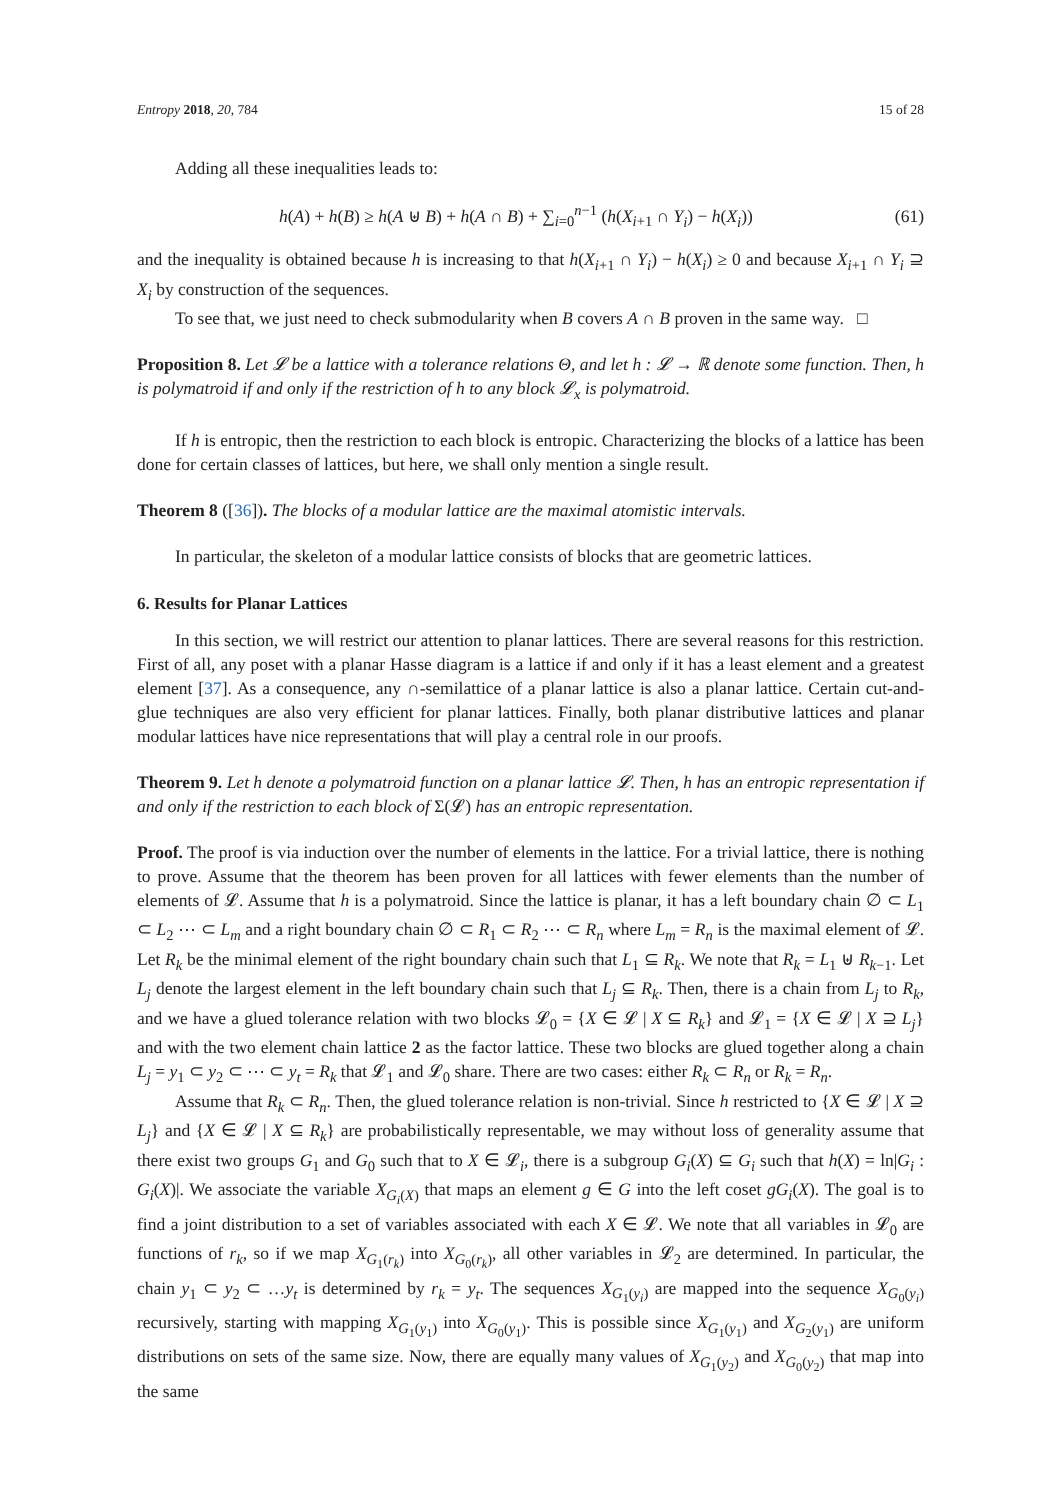Entropy 2018, 20, 784 15 of 28
Adding all these inequalities leads to:
h(A) + h(B) ≥ h(A ⊎ B) + h(A ∩ B) + ∑<sub>i=0</sub><sup>n−1</sup> (h(X<sub>i+1</sub> ∩ Y<sub>i</sub>) − h(X<sub>i</sub>)) (61)
and the inequality is obtained because h is increasing to that h(X<sub>i+1</sub> ∩ Y<sub>i</sub>) − h(X<sub>i</sub>) ≥ 0 and because X<sub>i+1</sub> ∩ Y<sub>i</sub> ⊇ X<sub>i</sub> by construction of the sequences.
To see that, we just need to check submodularity when B covers A ∩ B proven in the same way. □
Proposition 8. Let 𝓛 be a lattice with a tolerance relations Θ, and let h : 𝓛 → ℝ denote some function. Then, h is polymatroid if and only if the restriction of h to any block 𝓛<sub>x</sub> is polymatroid.
If h is entropic, then the restriction to each block is entropic. Characterizing the blocks of a lattice has been done for certain classes of lattices, but here, we shall only mention a single result.
Theorem 8 ([36]). The blocks of a modular lattice are the maximal atomistic intervals.
In particular, the skeleton of a modular lattice consists of blocks that are geometric lattices.
6. Results for Planar Lattices
In this section, we will restrict our attention to planar lattices. There are several reasons for this restriction. First of all, any poset with a planar Hasse diagram is a lattice if and only if it has a least element and a greatest element [37]. As a consequence, any ∩-semilattice of a planar lattice is also a planar lattice. Certain cut-and-glue techniques are also very efficient for planar lattices. Finally, both planar distributive lattices and planar modular lattices have nice representations that will play a central role in our proofs.
Theorem 9. Let h denote a polymatroid function on a planar lattice 𝓛. Then, h has an entropic representation if and only if the restriction to each block of Σ(𝓛) has an entropic representation.
Proof. The proof is via induction over the number of elements in the lattice. For a trivial lattice, there is nothing to prove. Assume that the theorem has been proven for all lattices with fewer elements than the number of elements of 𝓛. Assume that h is a polymatroid. Since the lattice is planar, it has a left boundary chain ∅ ⊂ L<sub>1</sub> ⊂ L<sub>2</sub> ⋯ ⊂ L<sub>m</sub> and a right boundary chain ∅ ⊂ R<sub>1</sub> ⊂ R<sub>2</sub> ⋯ ⊂ R<sub>n</sub> where L<sub>m</sub> = R<sub>n</sub> is the maximal element of 𝓛. Let R<sub>k</sub> be the minimal element of the right boundary chain such that L<sub>1</sub> ⊆ R<sub>k</sub>. We note that R<sub>k</sub> = L<sub>1</sub> ⊎ R<sub>k−1</sub>. Let L<sub>j</sub> denote the largest element in the left boundary chain such that L<sub>j</sub> ⊆ R<sub>k</sub>. Then, there is a chain from L<sub>j</sub> to R<sub>k</sub>, and we have a glued tolerance relation with two blocks 𝓛<sub>0</sub> = {X ∈ 𝓛 | X ⊆ R<sub>k</sub>} and 𝓛<sub>1</sub> = {X ∈ 𝓛 | X ⊇ L<sub>j</sub>} and with the two element chain lattice 2 as the factor lattice. These two blocks are glued together along a chain L<sub>j</sub> = y<sub>1</sub> ⊂ y<sub>2</sub> ⊂ ⋯ ⊂ y<sub>t</sub> = R<sub>k</sub> that 𝓛<sub>1</sub> and 𝓛<sub>0</sub> share. There are two cases: either R<sub>k</sub> ⊂ R<sub>n</sub> or R<sub>k</sub> = R<sub>n</sub>.
Assume that R<sub>k</sub> ⊂ R<sub>n</sub>. Then, the glued tolerance relation is non-trivial. Since h restricted to {X ∈ 𝓛 | X ⊇ L<sub>j</sub>} and {X ∈ 𝓛 | X ⊆ R<sub>k</sub>} are probabilistically representable, we may without loss of generality assume that there exist two groups G<sub>1</sub> and G<sub>0</sub> such that to X ∈ 𝓛<sub>i</sub>, there is a subgroup G<sub>i</sub>(X) ⊆ G<sub>i</sub> such that h(X) = ln|G<sub>i</sub> : G<sub>i</sub>(X)|. We associate the variable X<sub>G<sub>i</sub>(X)</sub> that maps an element g ∈ G into the left coset gG<sub>i</sub>(X). The goal is to find a joint distribution to a set of variables associated with each X ∈ 𝓛. We note that all variables in 𝓛<sub>0</sub> are functions of r<sub>k</sub>, so if we map X<sub>G<sub>1</sub>(r<sub>k</sub>)</sub> into X<sub>G<sub>0</sub>(r<sub>k</sub>)</sub>, all other variables in 𝓛<sub>2</sub> are determined. In particular, the chain y<sub>1</sub> ⊂ y<sub>2</sub> ⊂ …y<sub>t</sub> is determined by r<sub>k</sub> = y<sub>t</sub>. The sequences X<sub>G<sub>1</sub>(y<sub>i</sub>)</sub> are mapped into the sequence X<sub>G<sub>0</sub>(y<sub>i</sub>)</sub> recursively, starting with mapping X<sub>G<sub>1</sub>(y<sub>1</sub>)</sub> into X<sub>G<sub>0</sub>(y<sub>1</sub>)</sub>. This is possible since X<sub>G<sub>1</sub>(y<sub>1</sub>)</sub> and X<sub>G<sub>2</sub>(y<sub>1</sub>)</sub> are uniform distributions on sets of the same size. Now, there are equally many values of X<sub>G<sub>1</sub>(y<sub>2</sub>)</sub> and X<sub>G<sub>0</sub>(y<sub>2</sub>)</sub> that map into the same